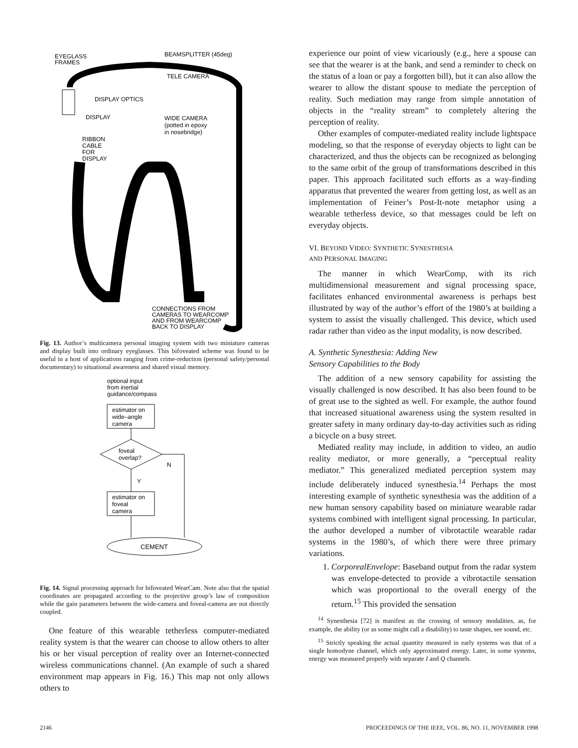EYEGLASS
FRAMES
BEAMSPLITTER (45deg)
TELE CAMERA
DISPLAY OPTICS
DISPLAY
WIDE CAMERA
(potted in epoxy
in nosebridge)
RIBBON
CABLE
FOR
DISPLAY
CONNECTIONS FROM
CAMERAS TO WEARCOMP
AND FROM WEARCOMP
BACK TO DISPLAY
Fig. 13. Author’s multicamera personal imaging system with two miniature cameras and display built into ordinary eyeglasses. This bifoveated scheme was found to be useful in a host of applications ranging from crime-reduction (personal safety/personal documentary) to situational awareness and shared visual memory.
optional input
from inertial
guidance/compass
estimator on
wide–angle
camera
foveal
overlap?
N
Y
estimator on
foveal
camera
CEMENT
Fig. 14. Signal processing approach for bifoveated WearCam. Note also that the spatial coordinates are propagated according to the projective group’s law of composition while the gain parameters between the wide-camera and foveal-camera are not directly coupled.
One feature of this wearable tetherless computer-mediated reality system is that the wearer can choose to allow others to alter his or her visual perception of reality over an Internet-connected wireless communications channel. (An example of such a shared environment map appears in Fig. 16.) This map not only allows others to
experience our point of view vicariously (e.g., here a spouse can see that the wearer is at the bank, and send a reminder to check on the status of a loan or pay a forgotten bill), but it can also allow the wearer to allow the distant spouse to mediate the perception of reality. Such mediation may range from simple annotation of objects in the “reality stream” to completely altering the perception of reality.
Other examples of computer-mediated reality include lightspace modeling, so that the response of everyday objects to light can be characterized, and thus the objects can be recognized as belonging to the same orbit of the group of transformations described in this paper. This approach facilitated such efforts as a way-finding apparatus that prevented the wearer from getting lost, as well as an implementation of Feiner’s Post-It-note metaphor using a wearable tetherless device, so that messages could be left on everyday objects.
VI. BEYOND VIDEO: SYNTHETIC SYNESTHESIA
AND PERSONAL IMAGING
The manner in which WearComp, with its rich multidimensional measurement and signal processing space, facilitates enhanced environmental awareness is perhaps best illustrated by way of the author’s effort of the 1980’s at building a system to assist the visually challenged. This device, which used radar rather than video as the input modality, is now described.
A. Synthetic Synesthesia: Adding New
Sensory Capabilities to the Body
The addition of a new sensory capability for assisting the visually challenged is now described. It has also been found to be of great use to the sighted as well. For example, the author found that increased situational awareness using the system resulted in greater safety in many ordinary day-to-day activities such as riding a bicycle on a busy street.
Mediated reality may include, in addition to video, an audio reality mediator, or more generally, a “perceptual reality mediator.” This generalized mediated perception system may include deliberately induced synesthesia.<sup>14</sup> Perhaps the most interesting example of synthetic synesthesia was the addition of a new human sensory capability based on miniature wearable radar systems combined with intelligent signal processing. In particular, the author developed a number of vibrotactile wearable radar systems in the 1980’s, of which there were three primary variations.
1. CorporealEnvelope: Baseband output from the radar system was envelope-detected to provide a vibrotactile sensation which was proportional to the overall energy of the return.<sup>15</sup> This provided the sensation
<sup>14</sup> Synesthesia [72] is manifest as the crossing of sensory modalities, as, for example, the ability (or as some might call a disability) to taste shapes, see sound, etc.
<sup>15</sup> Strictly speaking the actual quantity measured in early systems was that of a single homodyne channel, which only approximated energy. Later, in some systems, energy was measured properly with separate I and Q channels.
2146 PROCEEDINGS OF THE IEEE, VOL. 86, NO. 11, NOVEMBER 1998